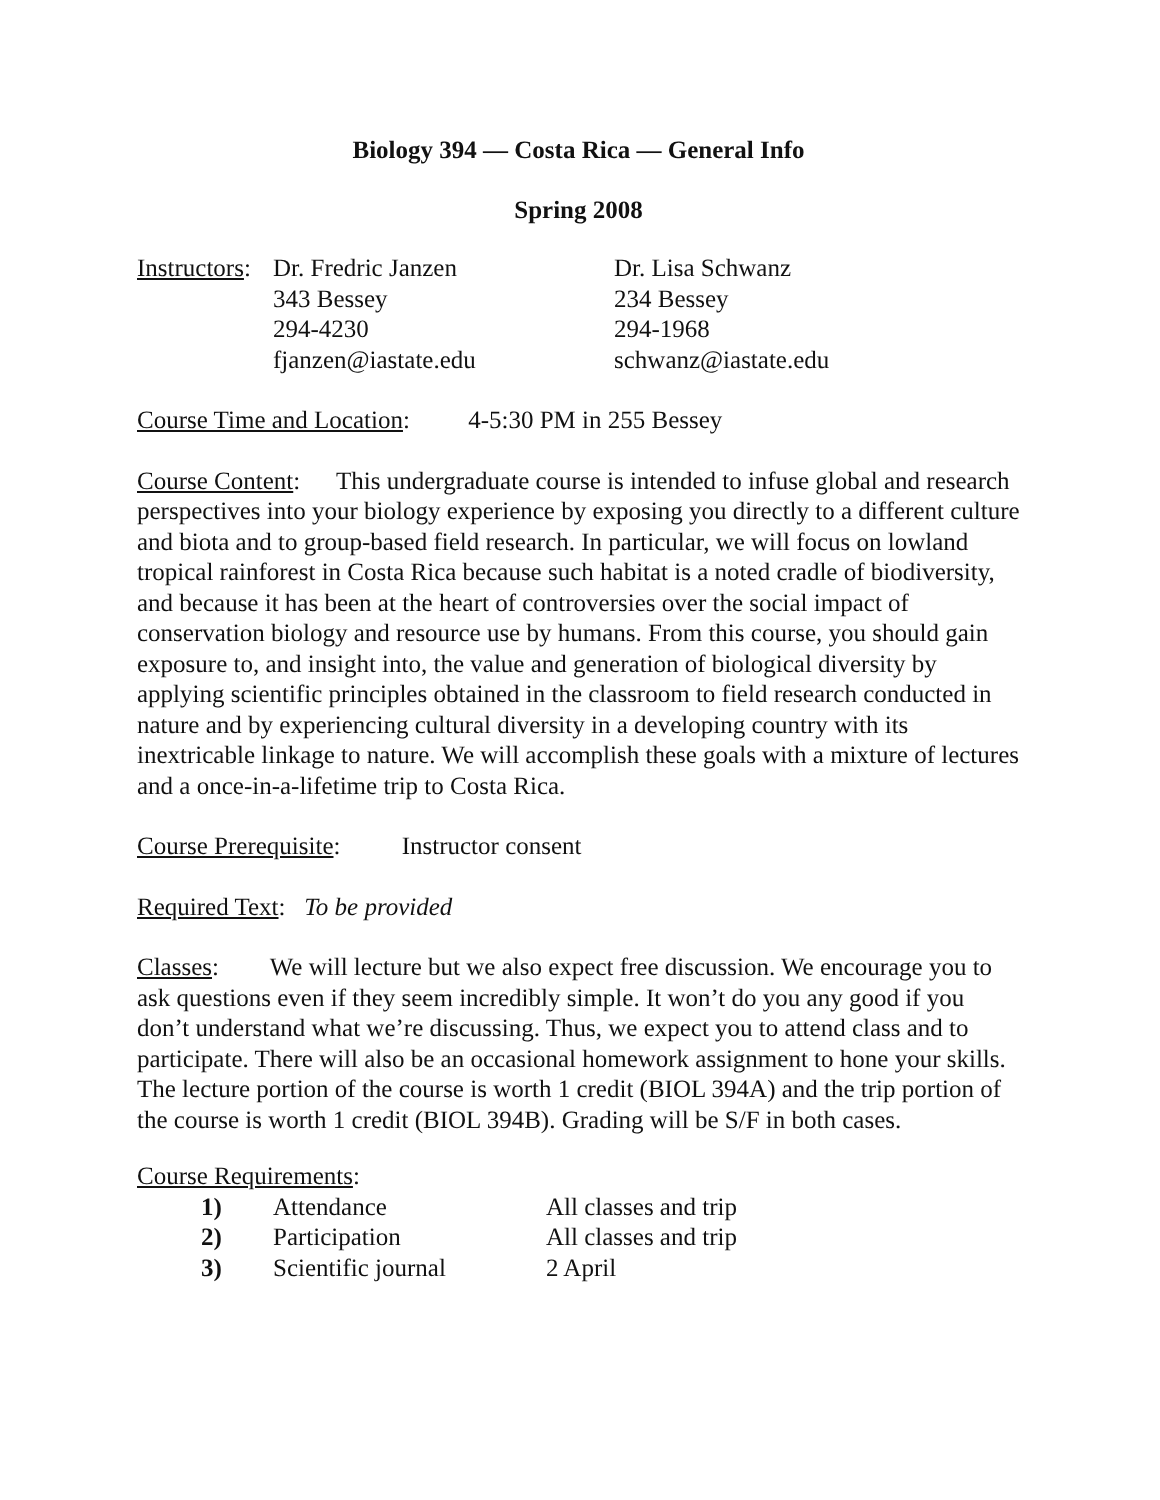Biology 394 — Costa Rica — General Info
Spring 2008
Instructors:
Dr. Fredric Janzen Dr. Lisa Schwanz
343 Bessey 234 Bessey
294-4230 294-1968
fjanzen@iastate.edu schwanz@iastate.edu
Course Time and Location: 4-5:30 PM in 255 Bessey
Course Content: This undergraduate course is intended to infuse global and research perspectives into your biology experience by exposing you directly to a different culture and biota and to group-based field research. In particular, we will focus on lowland tropical rainforest in Costa Rica because such habitat is a noted cradle of biodiversity, and because it has been at the heart of controversies over the social impact of conservation biology and resource use by humans. From this course, you should gain exposure to, and insight into, the value and generation of biological diversity by applying scientific principles obtained in the classroom to field research conducted in nature and by experiencing cultural diversity in a developing country with its inextricable linkage to nature. We will accomplish these goals with a mixture of lectures and a once-in-a-lifetime trip to Costa Rica.
Course Prerequisite: Instructor consent
Required Text: To be provided
Classes: We will lecture but we also expect free discussion. We encourage you to ask questions even if they seem incredibly simple. It won’t do you any good if you don’t understand what we’re discussing. Thus, we expect you to attend class and to participate. There will also be an occasional homework assignment to hone your skills. The lecture portion of the course is worth 1 credit (BIOL 394A) and the trip portion of the course is worth 1 credit (BIOL 394B). Grading will be S/F in both cases.
Course Requirements:
1) Attendance All classes and trip
2) Participation All classes and trip
3) Scientific journal 2 April